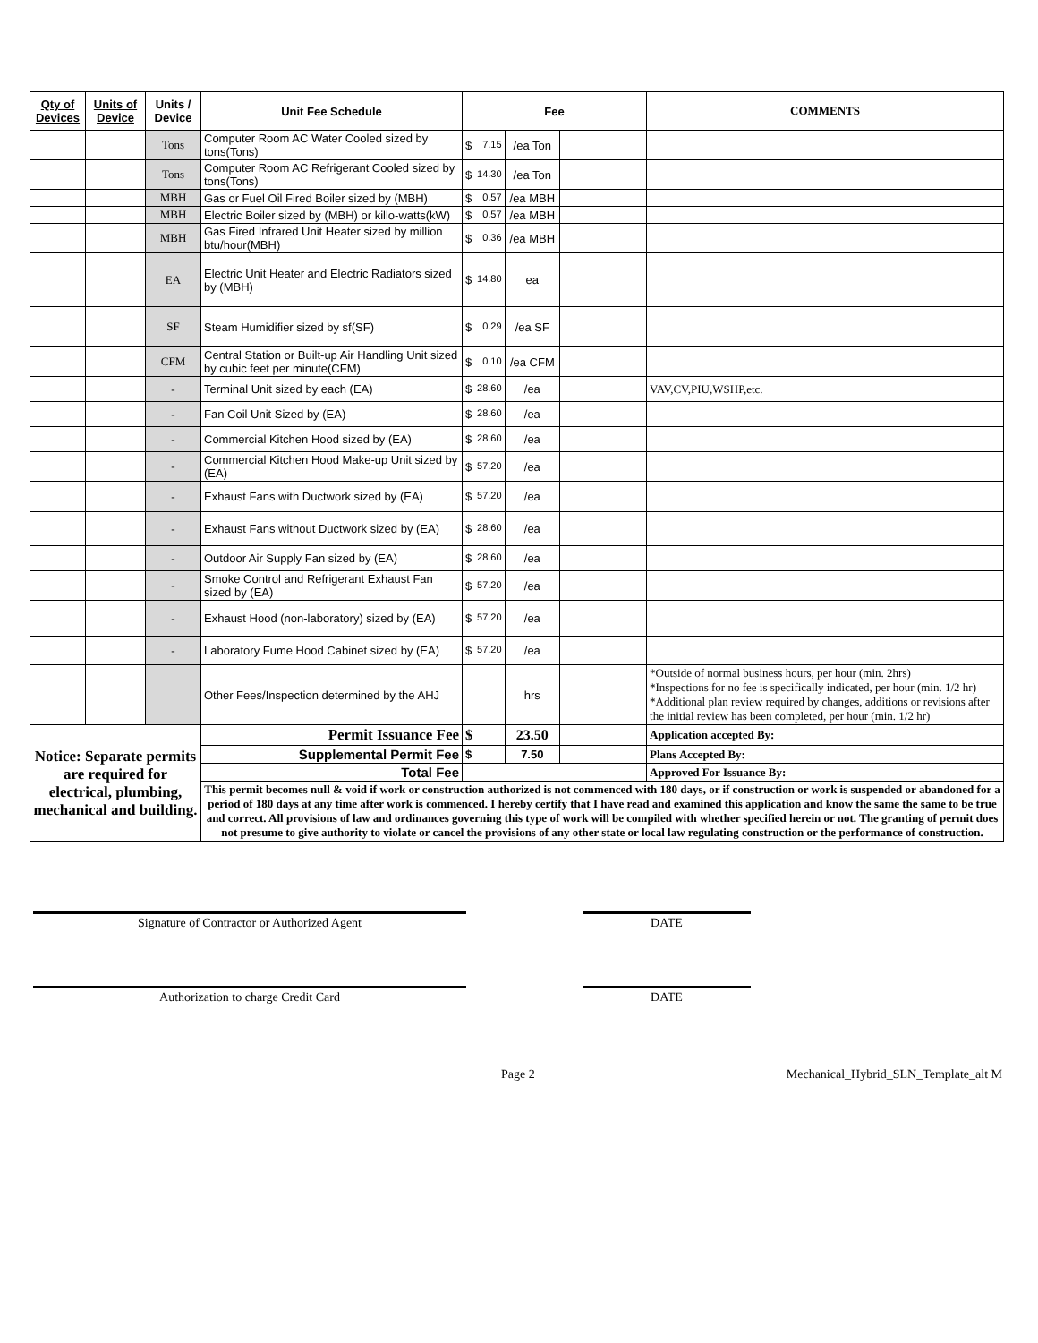| Qty of Devices | Units of Device | Units / Device | Unit Fee Schedule | Fee | | | COMMENTS |
| --- | --- | --- | --- | --- | --- | --- | --- |
| | | Tons | Computer Room AC Water Cooled sized by tons(Tons) | $ 7.15 | /ea Ton | | |
| | | Tons | Computer Room AC Refrigerant Cooled sized by tons(Tons) | $ 14.30 | /ea Ton | | |
| | | MBH | Gas or Fuel Oil Fired Boiler sized by (MBH) | $ 0.57 | /ea MBH | | |
| | | MBH | Electric Boiler sized by (MBH) or killo-watts(kW) | $ 0.57 | /ea MBH | | |
| | | MBH | Gas Fired Infrared Unit Heater sized by million btu/hour(MBH) | $ 0.36 | /ea MBH | | |
| | | EA | Electric Unit Heater and Electric Radiators sized by (MBH) | $ 14.80 | ea | | |
| | | SF | Steam Humidifier sized by sf(SF) | $ 0.29 | /ea SF | | |
| | | CFM | Central Station or Built-up Air Handling Unit sized by cubic feet per minute(CFM) | $ 0.10 | /ea CFM | | |
| | | - | Terminal Unit sized by each (EA) | $ 28.60 | /ea | | VAV,CV,PIU,WSHP,etc. |
| | | - | Fan Coil Unit Sized by (EA) | $ 28.60 | /ea | | |
| | | - | Commercial Kitchen Hood sized by (EA) | $ 28.60 | /ea | | |
| | | - | Commercial Kitchen Hood Make-up Unit sized by (EA) | $ 57.20 | /ea | | |
| | | - | Exhaust Fans with Ductwork sized by (EA) | $ 57.20 | /ea | | |
| | | - | Exhaust Fans without Ductwork sized by (EA) | $ 28.60 | /ea | | |
| | | - | Outdoor Air Supply Fan sized by (EA) | $ 28.60 | /ea | | |
| | | - | Smoke Control and Refrigerant Exhaust Fan sized by (EA) | $ 57.20 | /ea | | |
| | | - | Exhaust Hood (non-laboratory) sized by (EA) | $ 57.20 | /ea | | |
| | | - | Laboratory Fume Hood Cabinet sized by (EA) | $ 57.20 | /ea | | |
| | | | Other Fees/Inspection determined by the AHJ | | hrs | | *Outside of normal business hours, per hour (min. 2hrs) *Inspections for no fee is specifically indicated, per hour (min. 1/2 hr) *Additional plan review required by changes, additions or revisions after the initial review has been completed, per hour (min. 1/2 hr) |
| Notice: Separate permits are required for electrical, plumbing, mechanical and building. | | | Permit Issuance Fee | $ | 23.50 | | Application accepted By: |
| | | | Supplemental Permit Fee | $ | 7.50 | | Plans Accepted By: |
| | | | Total Fee | | | | Approved For Issuance By: |
| | | | This permit becomes null & void if work or construction authorized is not commenced with 180 days, or if construction or work is suspended or abandoned for a period of 180 days at any time after work is commenced. I hereby certify that I have read and examined this application and know the same the same to be true and correct. All provisions of law and ordinances governing this type of work will be compiled with whether specified herein or not. The granting of permit does not presume to give authority to violate or cancel the provisions of any other state or local law regulating construction or the performance of construction. | | | | |
Signature of Contractor or Authorized Agent DATE
Authorization to charge Credit Card DATE
Page 2 Mechanical_Hybrid_SLN_Template_alt M